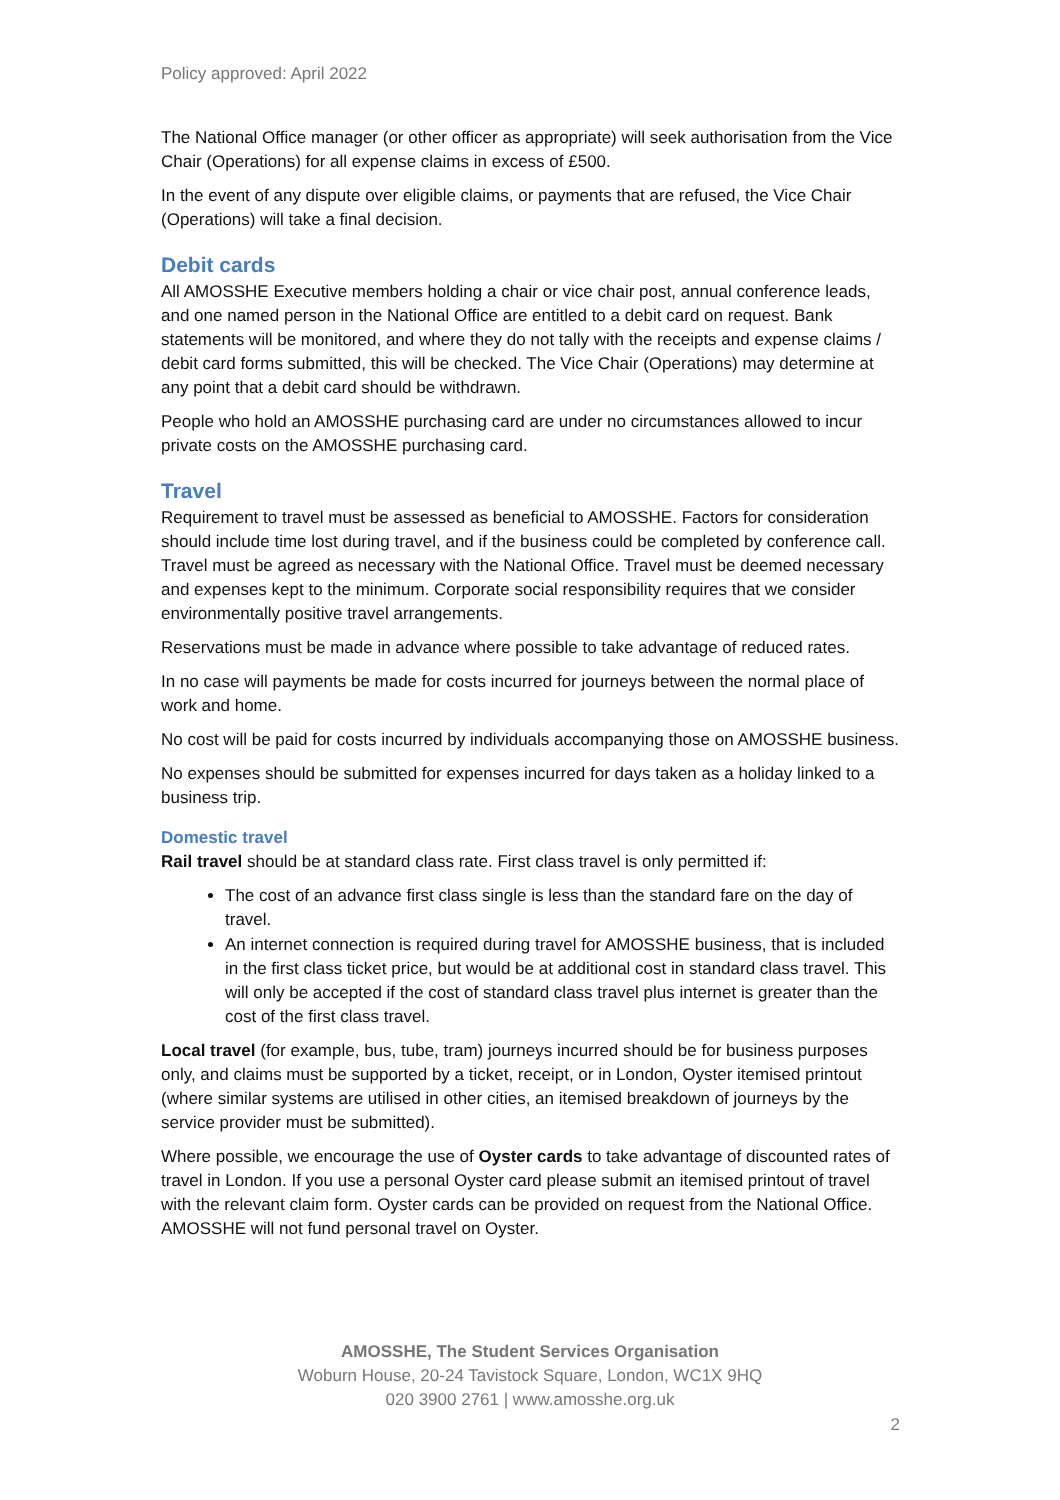Policy approved: April 2022
The National Office manager (or other officer as appropriate) will seek authorisation from the Vice Chair (Operations) for all expense claims in excess of £500.
In the event of any dispute over eligible claims, or payments that are refused, the Vice Chair (Operations) will take a final decision.
Debit cards
All AMOSSHE Executive members holding a chair or vice chair post, annual conference leads, and one named person in the National Office are entitled to a debit card on request. Bank statements will be monitored, and where they do not tally with the receipts and expense claims / debit card forms submitted, this will be checked. The Vice Chair (Operations) may determine at any point that a debit card should be withdrawn.
People who hold an AMOSSHE purchasing card are under no circumstances allowed to incur private costs on the AMOSSHE purchasing card.
Travel
Requirement to travel must be assessed as beneficial to AMOSSHE. Factors for consideration should include time lost during travel, and if the business could be completed by conference call. Travel must be agreed as necessary with the National Office. Travel must be deemed necessary and expenses kept to the minimum. Corporate social responsibility requires that we consider environmentally positive travel arrangements.
Reservations must be made in advance where possible to take advantage of reduced rates.
In no case will payments be made for costs incurred for journeys between the normal place of work and home.
No cost will be paid for costs incurred by individuals accompanying those on AMOSSHE business.
No expenses should be submitted for expenses incurred for days taken as a holiday linked to a business trip.
Domestic travel
Rail travel should be at standard class rate. First class travel is only permitted if:
The cost of an advance first class single is less than the standard fare on the day of travel.
An internet connection is required during travel for AMOSSHE business, that is included in the first class ticket price, but would be at additional cost in standard class travel. This will only be accepted if the cost of standard class travel plus internet is greater than the cost of the first class travel.
Local travel (for example, bus, tube, tram) journeys incurred should be for business purposes only, and claims must be supported by a ticket, receipt, or in London, Oyster itemised printout (where similar systems are utilised in other cities, an itemised breakdown of journeys by the service provider must be submitted).
Where possible, we encourage the use of Oyster cards to take advantage of discounted rates of travel in London. If you use a personal Oyster card please submit an itemised printout of travel with the relevant claim form. Oyster cards can be provided on request from the National Office. AMOSSHE will not fund personal travel on Oyster.
AMOSSHE, The Student Services Organisation
Woburn House, 20-24 Tavistock Square, London, WC1X 9HQ
020 3900 2761 | www.amosshe.org.uk
2